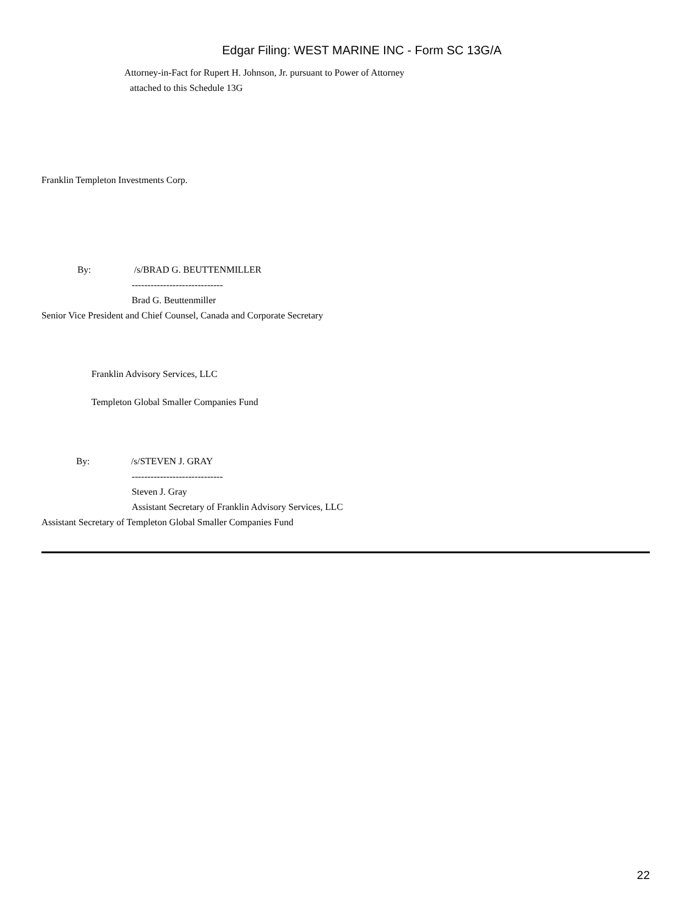Edgar Filing: WEST MARINE INC - Form SC 13G/A
Attorney-in-Fact for Rupert H. Johnson, Jr. pursuant to Power of Attorney
attached to this Schedule 13G
Franklin Templeton Investments Corp.
By: /s/BRAD G. BEUTTENMILLER
-----------------------------
Brad G. Beuttenmiller
Senior Vice President and Chief Counsel, Canada and Corporate Secretary
Franklin Advisory Services, LLC
Templeton Global Smaller Companies Fund
By: /s/STEVEN J. GRAY
-----------------------------
Steven J. Gray
Assistant Secretary of Franklin Advisory Services, LLC
Assistant Secretary of Templeton Global Smaller Companies Fund
22